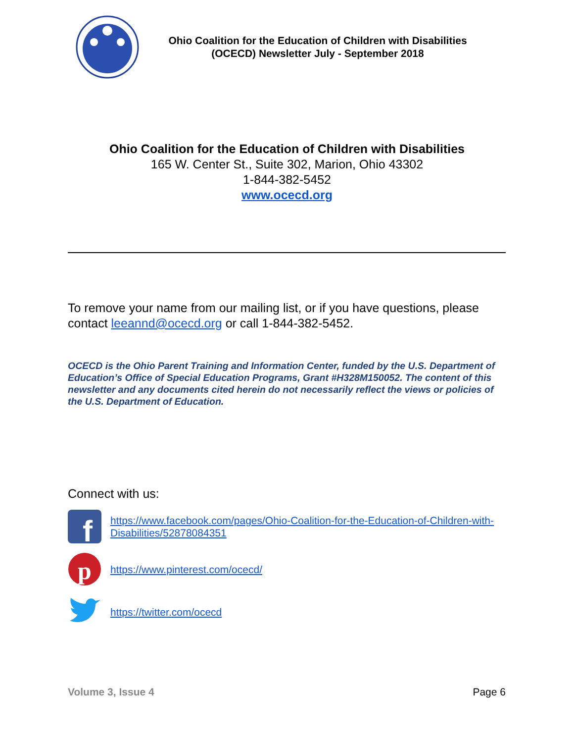Ohio Coalition for the Education of Children with Disabilities
(OCECD) Newsletter July - September 2018
Ohio Coalition for the Education of Children with Disabilities
165 W. Center St., Suite 302, Marion, Ohio 43302
1-844-382-5452
www.ocecd.org
To remove your name from our mailing list, or if you have questions, please contact leeannd@ocecd.org or call 1-844-382-5452.
OCECD is the Ohio Parent Training and Information Center, funded by the U.S. Department of Education’s Office of Special Education Programs, Grant #H328M150052. The content of this newsletter and any documents cited herein do not necessarily reflect the views or policies of the U.S. Department of Education.
Connect with us:
f
https://www.facebook.com/pages/Ohio-Coalition-for-the-Education-of-Children-with-Disabilities/52878084351
p
https://www.pinterest.com/ocecd/
https://twitter.com/ocecd
Volume 3, Issue 4 Page 6